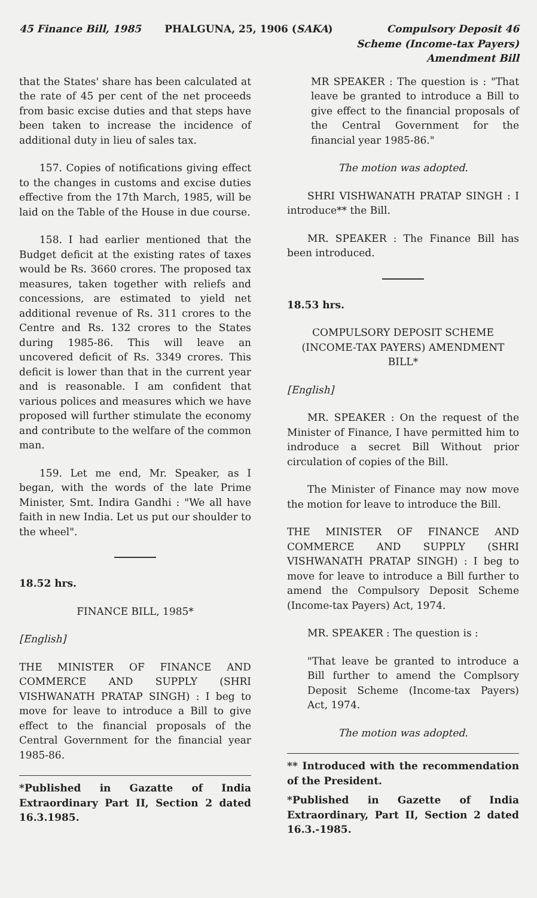45 Finance Bill, 1985 PHALGUNA, 25, 1906 (SAKA) Compulsory Deposit 46
Scheme (Income-tax Payers)
Amendment Bill
that the States' share has been calculated at the rate of 45 per cent of the net proceeds from basic excise duties and that steps have been taken to increase the incidence of additional duty in lieu of sales tax.
157. Copies of notifications giving effect to the changes in customs and excise duties effective from the 17th March, 1985, will be laid on the Table of the House in due course.
158. I had earlier mentioned that the Budget deficit at the existing rates of taxes would be Rs. 3660 crores. The proposed tax measures, taken together with reliefs and concessions, are estimated to yield net additional revenue of Rs. 311 crores to the Centre and Rs. 132 crores to the States during 1985-86. This will leave an uncovered deficit of Rs. 3349 crores. This deficit is lower than that in the current year and is reasonable. I am confident that various polices and measures which we have proposed will further stimulate the economy and contribute to the welfare of the common man.
159. Let me end, Mr. Speaker, as I began, with the words of the late Prime Minister, Smt. Indira Gandhi : "We all have faith in new India. Let us put our shoulder to the wheel".
18.52 hrs.
FINANCE BILL, 1985*
[English]
THE MINISTER OF FINANCE AND COMMERCE AND SUPPLY (SHRI VISHWANATH PRATAP SINGH) : I beg to move for leave to introduce a Bill to give effect to the financial proposals of the Central Government for the financial year 1985-86.
*Published in Gazatte of India Extraordinary Part II, Section 2 dated 16.3.1985.
MR SPEAKER : The question is : "That leave be granted to introduce a Bill to give effect to the financial proposals of the Central Government for the financial year 1985-86."
The motion was adopted.
SHRI VISHWANATH PRATAP SINGH : I introduce** the Bill.
MR. SPEAKER : The Finance Bill has been introduced.
18.53 hrs.
COMPULSORY DEPOSIT SCHEME (INCOME-TAX PAYERS) AMENDMENT BILL*
[English]
MR. SPEAKER : On the request of the Minister of Finance, I have permitted him to indroduce a secret Bill Without prior circulation of copies of the Bill.
The Minister of Finance may now move the motion for leave to introduce the Bill.
THE MINISTER OF FINANCE AND COMMERCE AND SUPPLY (SHRI VISHWANATH PRATAP SINGH) : I beg to move for leave to introduce a Bill further to amend the Compulsory Deposit Scheme (Income-tax Payers) Act, 1974.
MR. SPEAKER : The question is :
"That leave be granted to introduce a Bill further to amend the Complsory Deposit Scheme (Income-tax Payers) Act, 1974.
The motion was adopted.
** Introduced with the recommendation of the President.
*Published in Gazette of India Extraordinary, Part II, Section 2 dated 16.3.-1985.